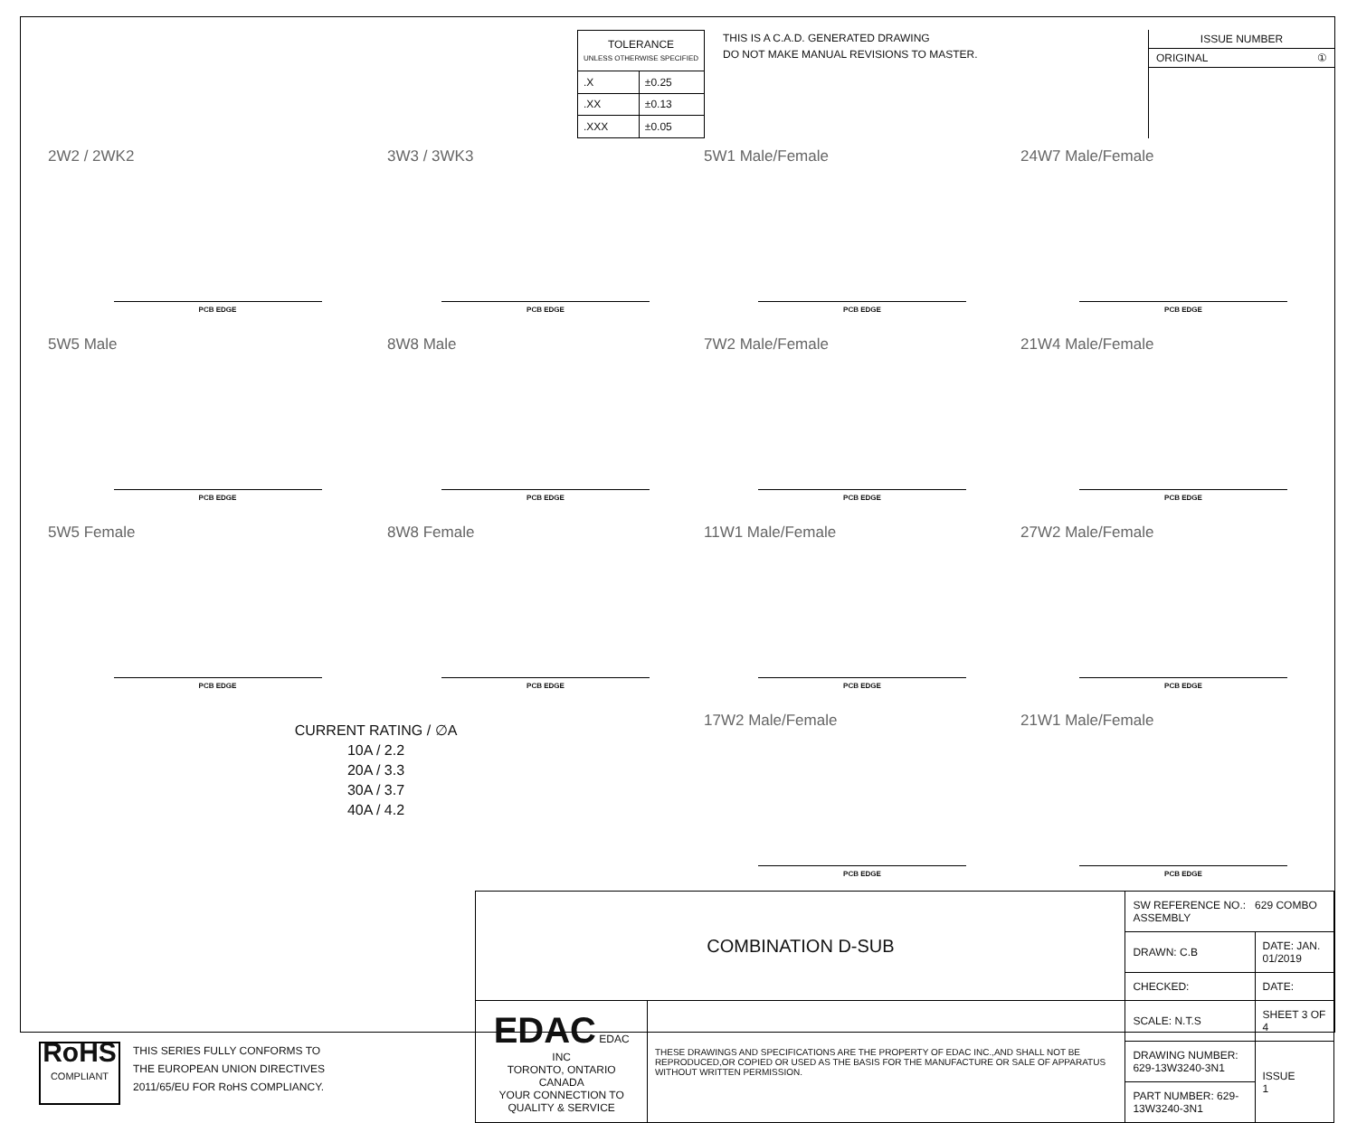| TOLERANCE UNLESS OTHERWISE SPECIFIED | |
| --- | --- |
| .X | ±0.25 |
| .XX | ±0.13 |
| .XXX | ±0.05 |
THIS IS A C.A.D. GENERATED DRAWING
DO NOT MAKE MANUAL REVISIONS TO MASTER.
ISSUE NUMBER
ORIGINAL ①
2W2 / 2WK2
PCB EDGE
3W3 / 3WK3
PCB EDGE
5W1 Male/Female
PCB EDGE
24W7 Male/Female
PCB EDGE
5W5 Male
PCB EDGE
8W8 Male
PCB EDGE
7W2 Male/Female
PCB EDGE
21W4 Male/Female
PCB EDGE
5W5 Female
PCB EDGE
8W8 Female
PCB EDGE
11W1 Male/Female
PCB EDGE
27W2 Male/Female
PCB EDGE
CURRENT RATING / ∅A
10A / 2.2
20A / 3.3
30A / 3.7
40A / 4.2
17W2 Male/Female
PCB EDGE
21W1 Male/Female
PCB EDGE
RoHS
COMPLIANT
THIS SERIES FULLY CONFORMS TO
THE EUROPEAN UNION DIRECTIVES
2011/65/EU FOR RoHS COMPLIANCY.
| COMBINATION D-SUB | | SW REFERENCE NO.: 629 COMBO ASSEMBLY | | |
| | | DRAWN: C.B | DATE: JAN. 01/2019 | |
| | | CHECKED: | DATE: | |
| EDAC EDAC INC TORONTO, ONTARIO CANADA YOUR CONNECTION TO QUALITY & SERVICE | THESE DRAWINGS AND SPECIFICATIONS ARE THE PROPERTY OF EDAC INC.,AND SHALL NOT BE REPRODUCED,OR COPIED OR USED AS THE BASIS FOR THE MANUFACTURE OR SALE OF APPARATUS WITHOUT WRITTEN PERMISSION. | SCALE: N.T.S | SHEET 3 OF 4 | |
| | | DRAWING NUMBER: 629-13W3240-3N1 | | ISSUE 1 |
| | | PART NUMBER: 629-13W3240-3N1 | | |